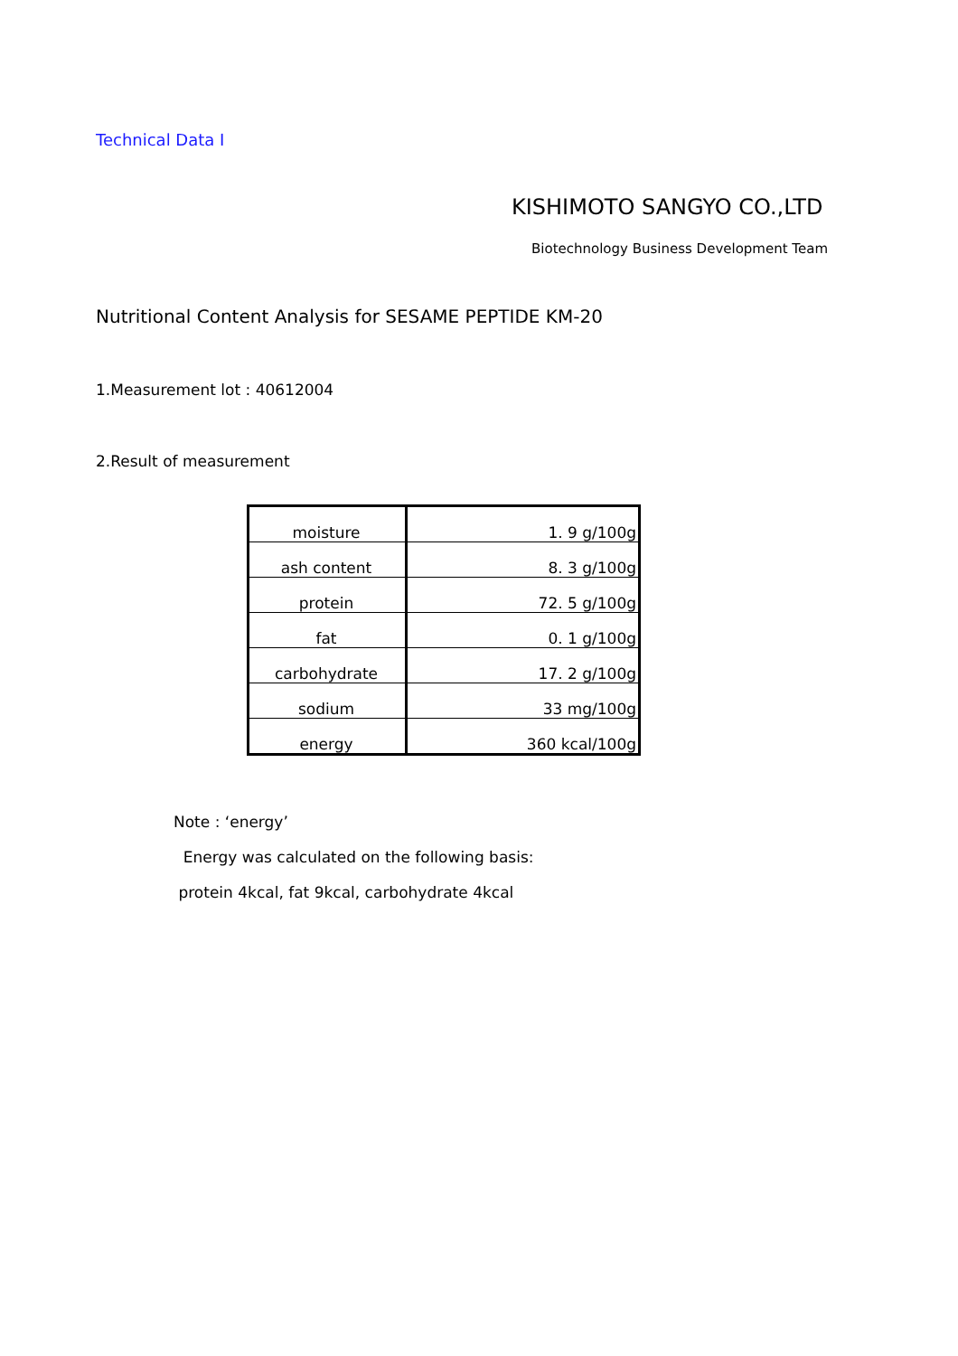Technical Data Ⅰ
KISHIMOTO SANGYO CO.,LTD
Biotechnology Business Development Team
Nutritional Content Analysis for SESAME PEPTIDE KM-20
1.Measurement lot : 40612004
2.Result of measurement
| moisture | 1. 9 g/100g |
| ash content | 8. 3 g/100g |
| protein | 72. 5 g/100g |
| fat | 0. 1 g/100g |
| carbohydrate | 17. 2 g/100g |
| sodium | 33 mg/100g |
| energy | 360 kcal/100g |
Note : ‘energy’
Energy was calculated on the following basis:
protein 4kcal, fat 9kcal, carbohydrate 4kcal